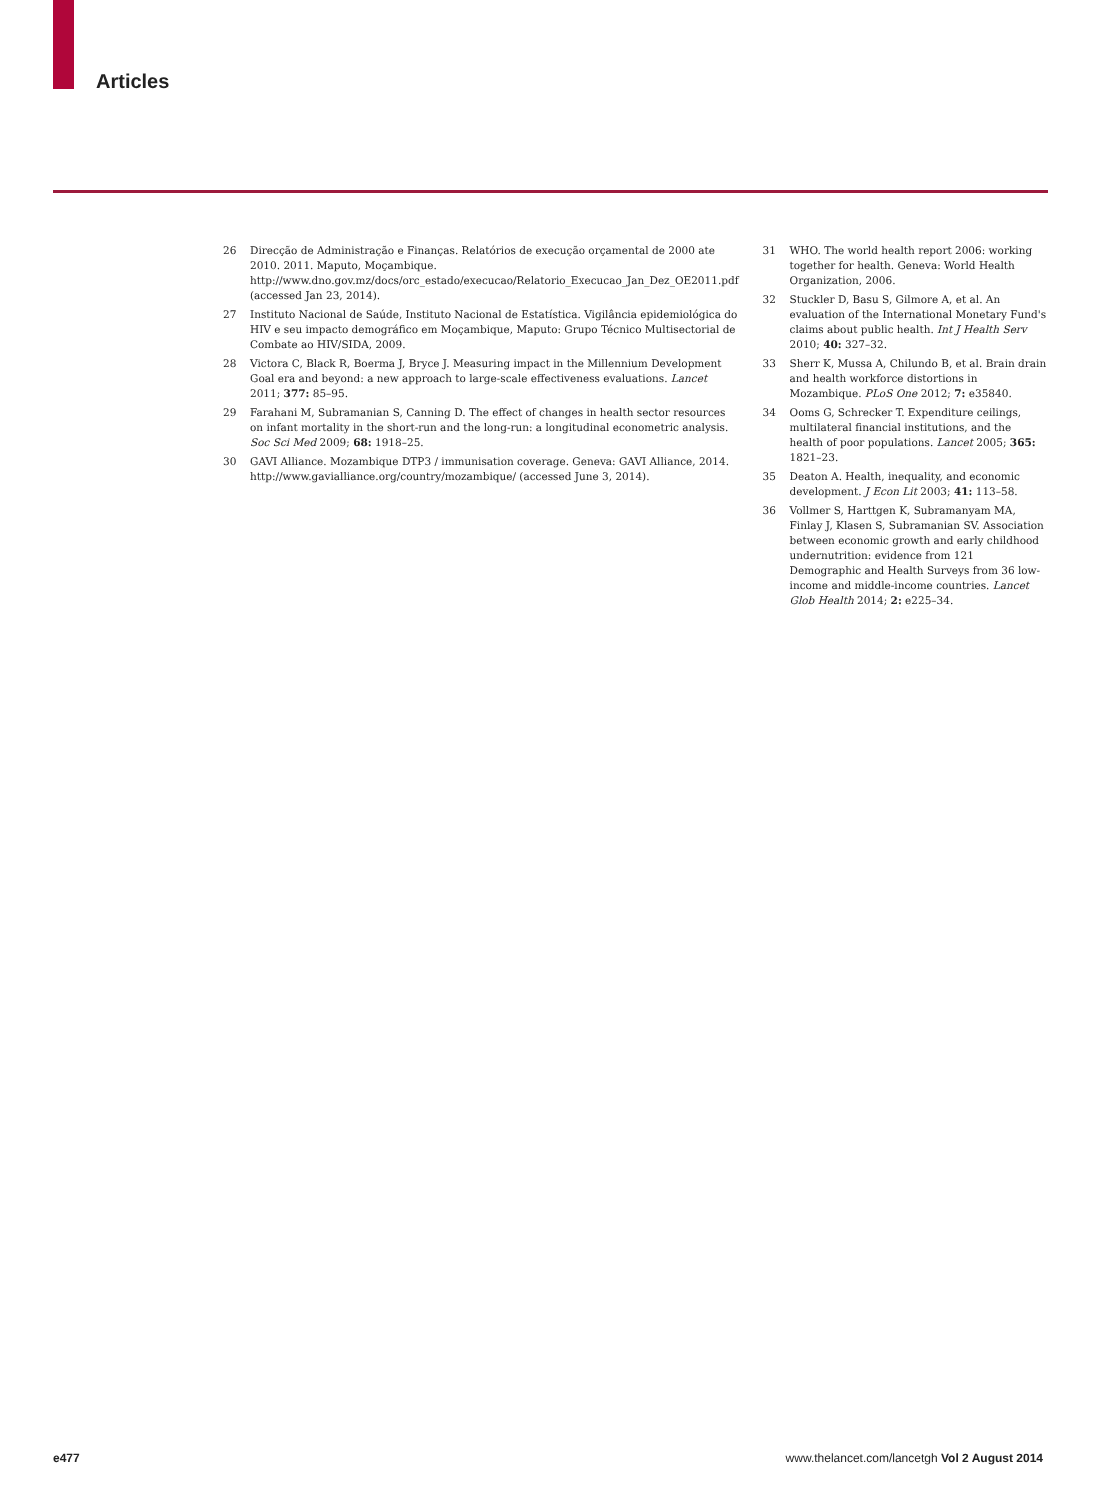Articles
26 Direcção de Administração e Finanças. Relatórios de execução orçamental de 2000 ate 2010. 2011. Maputo, Moçambique. http://www.dno.gov.mz/docs/orc_estado/execucao/Relatorio_Execucao_Jan_Dez_OE2011.pdf (accessed Jan 23, 2014).
27 Instituto Nacional de Saúde, Instituto Nacional de Estatística. Vigilância epidemiológica do HIV e seu impacto demográfico em Moçambique, Maputo: Grupo Técnico Multisectorial de Combate ao HIV/SIDA, 2009.
28 Victora C, Black R, Boerma J, Bryce J. Measuring impact in the Millennium Development Goal era and beyond: a new approach to large-scale effectiveness evaluations. Lancet 2011; 377: 85–95.
29 Farahani M, Subramanian S, Canning D. The effect of changes in health sector resources on infant mortality in the short-run and the long-run: a longitudinal econometric analysis. Soc Sci Med 2009; 68: 1918–25.
30 GAVI Alliance. Mozambique DTP3 / immunisation coverage. Geneva: GAVI Alliance, 2014. http://www.gavialliance.org/country/mozambique/ (accessed June 3, 2014).
31 WHO. The world health report 2006: working together for health. Geneva: World Health Organization, 2006.
32 Stuckler D, Basu S, Gilmore A, et al. An evaluation of the International Monetary Fund's claims about public health. Int J Health Serv 2010; 40: 327–32.
33 Sherr K, Mussa A, Chilundo B, et al. Brain drain and health workforce distortions in Mozambique. PLoS One 2012; 7: e35840.
34 Ooms G, Schrecker T. Expenditure ceilings, multilateral financial institutions, and the health of poor populations. Lancet 2005; 365: 1821–23.
35 Deaton A. Health, inequality, and economic development. J Econ Lit 2003; 41: 113–58.
36 Vollmer S, Harttgen K, Subramanyam MA, Finlay J, Klasen S, Subramanian SV. Association between economic growth and early childhood undernutrition: evidence from 121 Demographic and Health Surveys from 36 low-income and middle-income countries. Lancet Glob Health 2014; 2: e225–34.
e477 www.thelancet.com/lancetgh Vol 2 August 2014